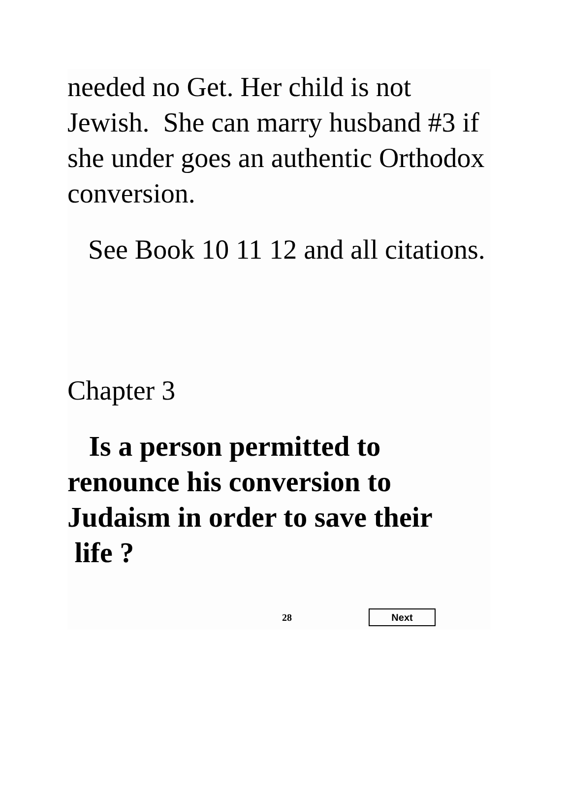needed no Get. Her child is not Jewish. She can marry husband #3 if she under goes an authentic Orthodox conversion.
See Book 10 11 12 and all citations.
Chapter 3
Is a person permitted to renounce his conversion to Judaism in order to save their
life ?
28 Next